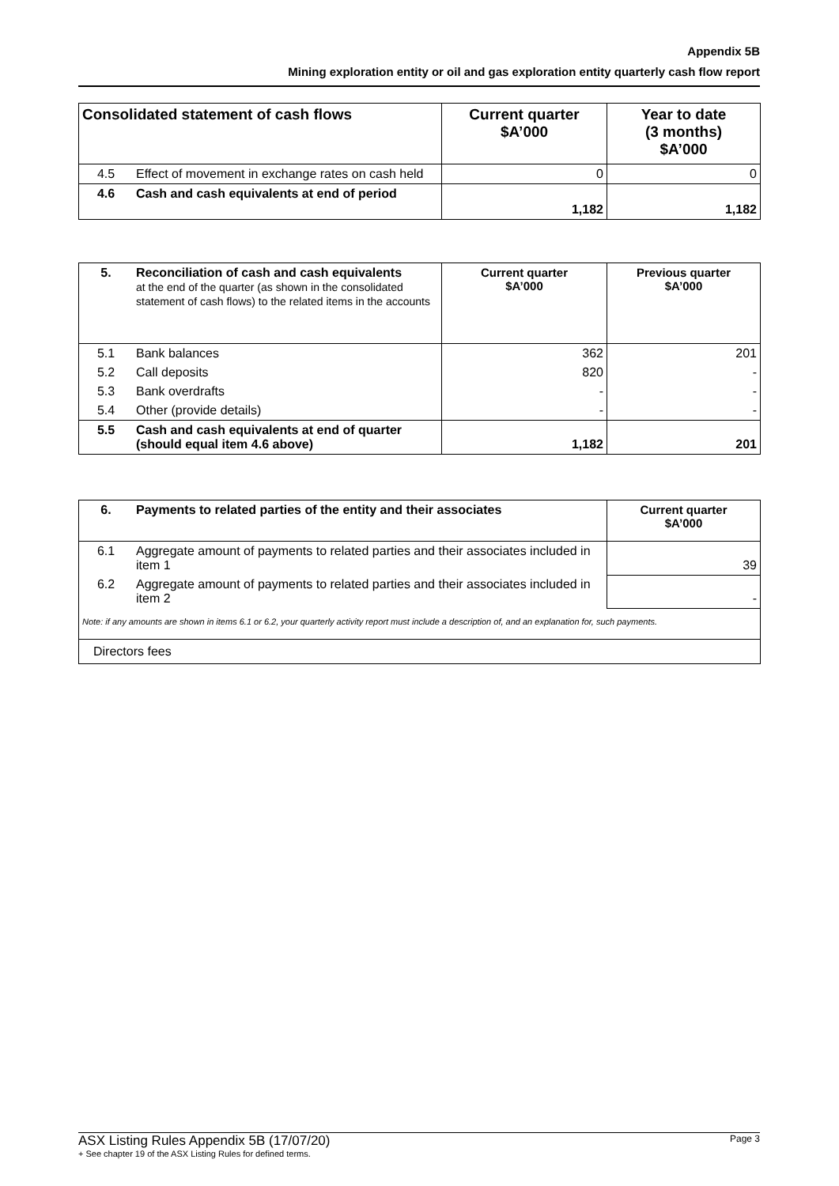Appendix 5B
Mining exploration entity or oil and gas exploration entity quarterly cash flow report
| Consolidated statement of cash flows | | Current quarter $A’000 | Year to date (3 months) $A’000 |
| --- | --- | --- | --- |
| 4.5 | Effect of movement in exchange rates on cash held | 0 | 0 |
| 4.6 | Cash and cash equivalents at end of period | 1,182 | 1,182 |
| 5. | Reconciliation of cash and cash equivalents at the end of the quarter (as shown in the consolidated statement of cash flows) to the related items in the accounts | Current quarter $A’000 | Previous quarter $A’000 |
| 5.1 | Bank balances | 362 | 201 |
| 5.2 | Call deposits | 820 | - |
| 5.3 | Bank overdrafts | - | - |
| 5.4 | Other (provide details) | - | - |
| 5.5 | Cash and cash equivalents at end of quarter (should equal item 4.6 above) | 1,182 | 201 |
| 6. | Payments to related parties of the entity and their associates | Current quarter $A’000 |
| --- | --- | --- |
| 6.1 | Aggregate amount of payments to related parties and their associates included in item 1 | 39 |
| 6.2 | Aggregate amount of payments to related parties and their associates included in item 2 | - |
| Note: if any amounts are shown in items 6.1 or 6.2, your quarterly activity report must include a description of, and an explanation for, such payments. | | |
| Directors fees | | |
ASX Listing Rules Appendix 5B (17/07/20) Page 3
+ See chapter 19 of the ASX Listing Rules for defined terms.